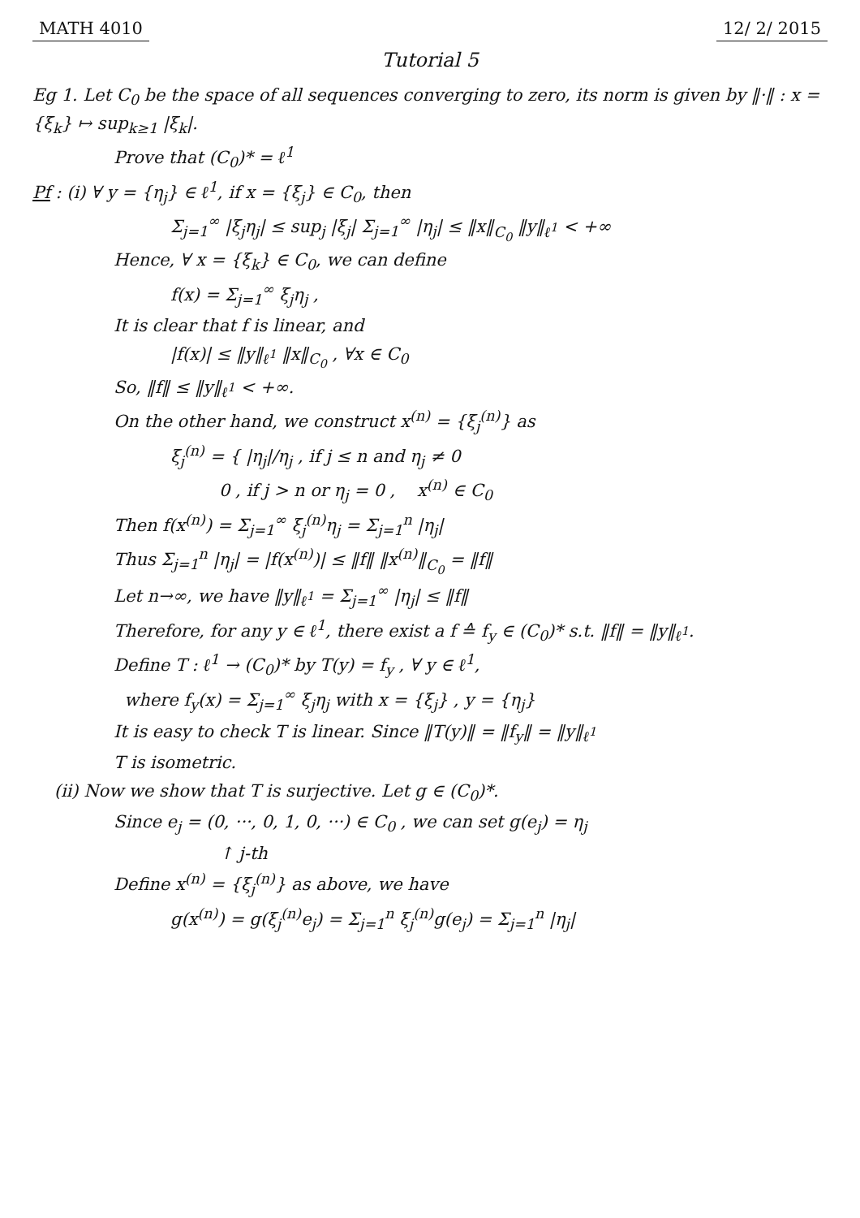MATH 4010 12/ 2/ 2015
Tutorial 5
Eg 1. Let C<sub>0</sub> be the space of all sequences converging to zero, its norm is given by ‖·‖ : x = {ξ<sub>k</sub>} ↦ sup<sub>k≥1</sub> |ξ<sub>k</sub>|.
Prove that (C<sub>0</sub>)* = ℓ<sup>1</sup>
Pf : (i) ∀ y = {η<sub>j</sub>} ∈ ℓ<sup>1</sup>, if x = {ξ<sub>j</sub>} ∈ C<sub>0</sub>, then
Σ<sub>j=1</sub><sup>∞</sup> |ξ<sub>j</sub>η<sub>j</sub>| ≤ sup<sub>j</sub> |ξ<sub>j</sub>| Σ<sub>j=1</sub><sup>∞</sup> |η<sub>j</sub>| ≤ ‖x‖<sub>C<sub>0</sub></sub> ‖y‖<sub>ℓ<sup>1</sup></sub> < +∞
Hence, ∀ x = {ξ<sub>k</sub>} ∈ C<sub>0</sub>, we can define
f(x) = Σ<sub>j=1</sub><sup>∞</sup> ξ<sub>j</sub>η<sub>j</sub> ,
It is clear that f is linear, and
|f(x)| ≤ ‖y‖<sub>ℓ<sup>1</sup></sub> ‖x‖<sub>C<sub>0</sub></sub> , ∀x ∈ C<sub>0</sub>
So, ‖f‖ ≤ ‖y‖<sub>ℓ<sup>1</sup></sub> < +∞.
On the other hand, we construct x<sup>(n)</sup> = {ξ<sub>j</sub><sup>(n)</sup>} as
ξ<sub>j</sub><sup>(n)</sup> = { |η<sub>j</sub>|/η<sub>j</sub> , if j ≤ n and η<sub>j</sub> ≠ 0
0 , if j > n or η<sub>j</sub> = 0 , x<sup>(n)</sup> ∈ C<sub>0</sub>
Then f(x<sup>(n)</sup>) = Σ<sub>j=1</sub><sup>∞</sup> ξ<sub>j</sub><sup>(n)</sup>η<sub>j</sub> = Σ<sub>j=1</sub><sup>n</sup> |η<sub>j</sub>|
Thus Σ<sub>j=1</sub><sup>n</sup> |η<sub>j</sub>| = |f(x<sup>(n)</sup>)| ≤ ‖f‖ ‖x<sup>(n)</sup>‖<sub>C<sub>0</sub></sub> = ‖f‖
Let n→∞, we have ‖y‖<sub>ℓ<sup>1</sup></sub> = Σ<sub>j=1</sub><sup>∞</sup> |η<sub>j</sub>| ≤ ‖f‖
Therefore, for any y ∈ ℓ<sup>1</sup>, there exist a f ≙ f<sub>y</sub> ∈ (C<sub>0</sub>)* s.t. ‖f‖ = ‖y‖<sub>ℓ<sup>1</sup></sub>.
Define T : ℓ<sup>1</sup> → (C<sub>0</sub>)* by T(y) = f<sub>y</sub> , ∀ y ∈ ℓ<sup>1</sup>,
where f<sub>y</sub>(x) = Σ<sub>j=1</sub><sup>∞</sup> ξ<sub>j</sub>η<sub>j</sub> with x = {ξ<sub>j</sub>} , y = {η<sub>j</sub>}
It is easy to check T is linear. Since ‖T(y)‖ = ‖f<sub>y</sub>‖ = ‖y‖<sub>ℓ<sup>1</sup></sub>
T is isometric.
(ii) Now we show that T is surjective. Let g ∈ (C<sub>0</sub>)*.
Since e<sub>j</sub> = (0, ···, 0, 1, 0, ···) ∈ C<sub>0</sub> , we can set g(e<sub>j</sub>) = η<sub>j</sub>
↑ j-th
Define x<sup>(n)</sup> = {ξ<sub>j</sub><sup>(n)</sup>} as above, we have
g(x<sup>(n)</sup>) = g(ξ<sub>j</sub><sup>(n)</sup>e<sub>j</sub>) = Σ<sub>j=1</sub><sup>n</sup> ξ<sub>j</sub><sup>(n)</sup>g(e<sub>j</sub>) = Σ<sub>j=1</sub><sup>n</sup> |η<sub>j</sub>|